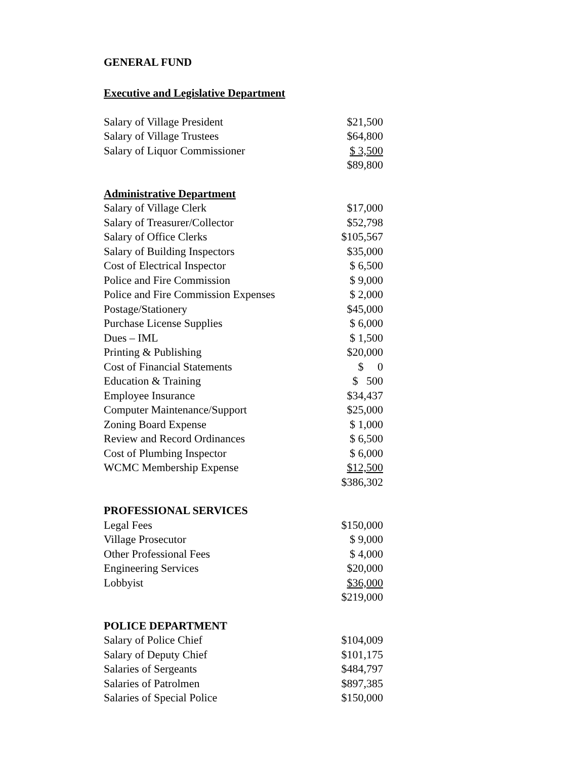GENERAL FUND
Executive and Legislative Department
| Salary of Village President | $21,500 |
| Salary of Village Trustees | $64,800 |
| Salary of Liquor Commissioner | $ 3,500 |
| | $89,800 |
Administrative Department
| Salary of Village Clerk | $17,000 |
| Salary of Treasurer/Collector | $52,798 |
| Salary of Office Clerks | $105,567 |
| Salary of Building Inspectors | $35,000 |
| Cost of Electrical Inspector | $ 6,500 |
| Police and Fire Commission | $ 9,000 |
| Police and Fire Commission Expenses | $ 2,000 |
| Postage/Stationery | $45,000 |
| Purchase License Supplies | $ 6,000 |
| Dues – IML | $ 1,500 |
| Printing & Publishing | $20,000 |
| Cost of Financial Statements | $ 0 |
| Education & Training | $ 500 |
| Employee Insurance | $34,437 |
| Computer Maintenance/Support | $25,000 |
| Zoning Board Expense | $ 1,000 |
| Review and Record Ordinances | $ 6,500 |
| Cost of Plumbing Inspector | $ 6,000 |
| WCMC Membership Expense | $12,500 |
| | $386,302 |
PROFESSIONAL SERVICES
| Legal Fees | $150,000 |
| Village Prosecutor | $ 9,000 |
| Other Professional Fees | $ 4,000 |
| Engineering Services | $20,000 |
| Lobbyist | $36,000 |
| | $219,000 |
POLICE DEPARTMENT
| Salary of Police Chief | $104,009 |
| Salary of Deputy Chief | $101,175 |
| Salaries of Sergeants | $484,797 |
| Salaries of Patrolmen | $897,385 |
| Salaries of Special Police | $150,000 |